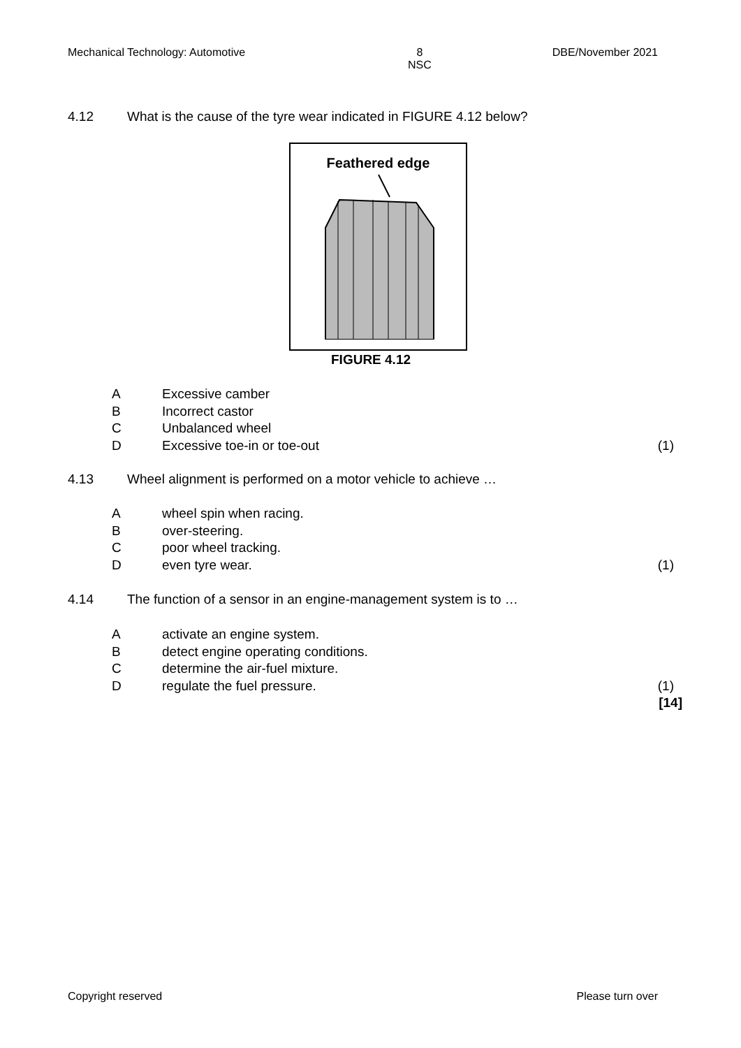Mechanical Technology: Automotive 8
NSC DBE/November 2021
4.12 What is the cause of the tyre wear indicated in FIGURE 4.12 below?
Feathered edge
FIGURE 4.12
A Excessive camber
B Incorrect castor
C Unbalanced wheel
D Excessive toe-in or toe-out (1)
4.13 Wheel alignment is performed on a motor vehicle to achieve …
Awheel spin when racing.
Bover-steering.
Cpoor wheel tracking.
Deven tyre wear. (1)
4.14 The function of a sensor in an engine-management system is to …
Aactivate an engine system.
Bdetect engine operating conditions.
Cdetermine the air-fuel mixture.
Dregulate the fuel pressure. (1)
[14]
Copyright reserved Please turn over